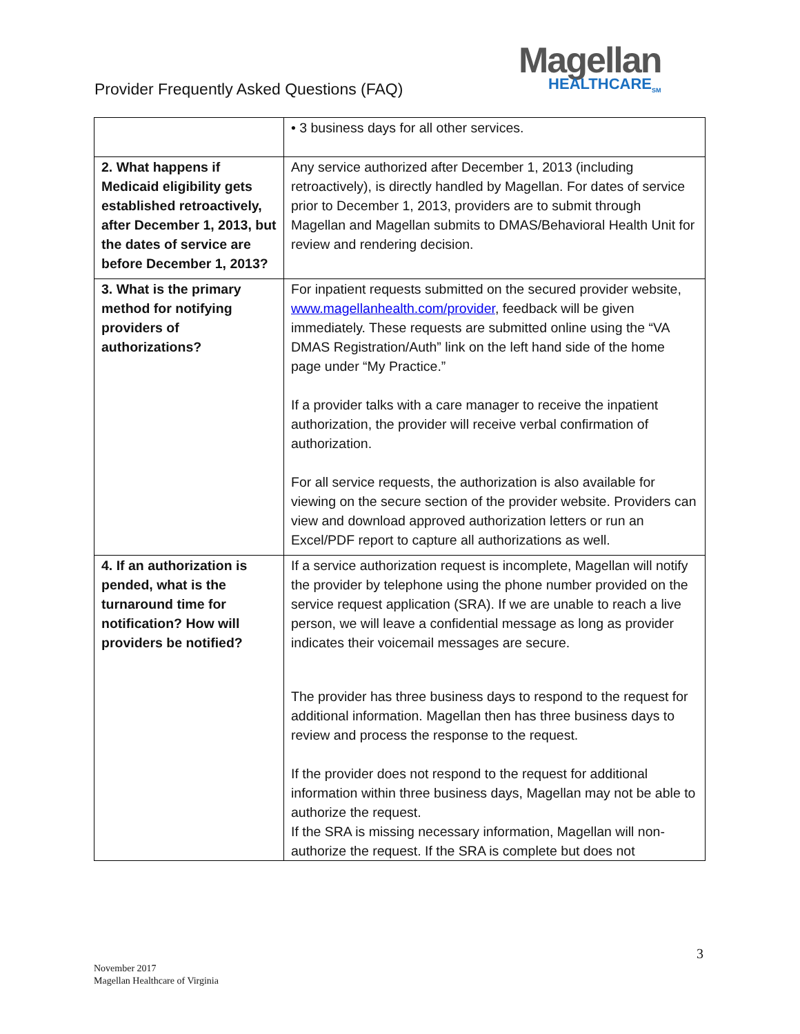Provider Frequently Asked Questions (FAQ)
Magellan
HEALTHCARE<sub>SM</sub>
| | • 3 business days for all other services. |
| 2. What happens if Medicaid eligibility gets established retroactively, after December 1, 2013, but the dates of service are before December 1, 2013? | Any service authorized after December 1, 2013 (including retroactively), is directly handled by Magellan. For dates of service prior to December 1, 2013, providers are to submit through Magellan and Magellan submits to DMAS/Behavioral Health Unit for review and rendering decision. |
| 3. What is the primary method for notifying providers of authorizations? | For inpatient requests submitted on the secured provider website, www.magellanhealth.com/provider , feedback will be given immediately. These requests are submitted online using the “VA DMAS Registration/Auth” link on the left hand side of the home page under “My Practice.” If a provider talks with a care manager to receive the inpatient authorization, the provider will receive verbal confirmation of authorization. For all service requests, the authorization is also available for viewing on the secure section of the provider website. Providers can view and download approved authorization letters or run an Excel/PDF report to capture all authorizations as well. |
| 4. If an authorization is pended, what is the turnaround time for notification? How will providers be notified? | If a service authorization request is incomplete, Magellan will notify the provider by telephone using the phone number provided on the service request application (SRA). If we are unable to reach a live person, we will leave a confidential message as long as provider indicates their voicemail messages are secure. The provider has three business days to respond to the request for additional information. Magellan then has three business days to review and process the response to the request. If the provider does not respond to the request for additional information within three business days, Magellan may not be able to authorize the request. If the SRA is missing necessary information, Magellan will non-authorize the request. If the SRA is complete but does not |
3
November 2017
Magellan Healthcare of Virginia